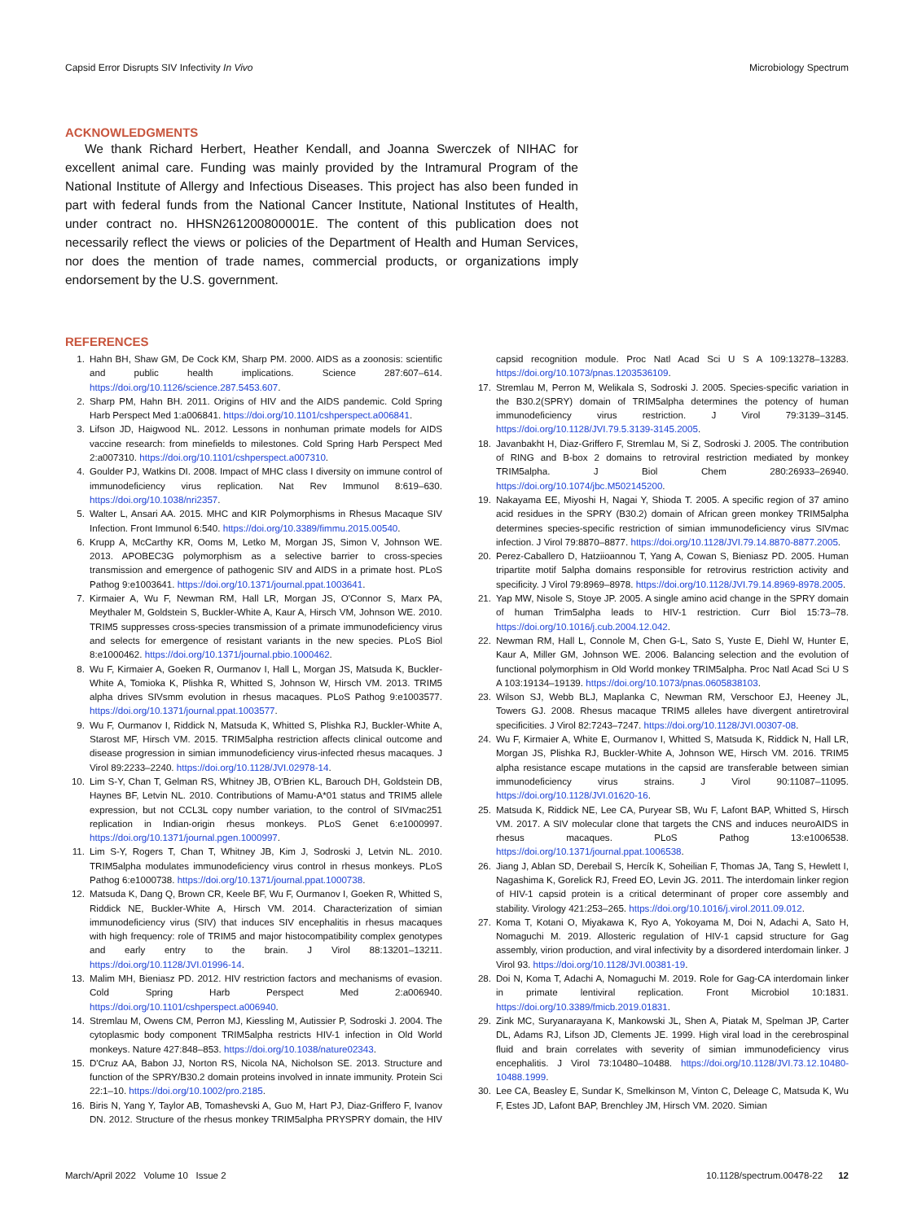Capsid Error Disrupts SIV Infectivity In Vivo Microbiology Spectrum
ACKNOWLEDGMENTS
We thank Richard Herbert, Heather Kendall, and Joanna Swerczek of NIHAC for excellent animal care. Funding was mainly provided by the Intramural Program of the National Institute of Allergy and Infectious Diseases. This project has also been funded in part with federal funds from the National Cancer Institute, National Institutes of Health, under contract no. HHSN261200800001E. The content of this publication does not necessarily reflect the views or policies of the Department of Health and Human Services, nor does the mention of trade names, commercial products, or organizations imply endorsement by the U.S. government.
REFERENCES
1. Hahn BH, Shaw GM, De Cock KM, Sharp PM. 2000. AIDS as a zoonosis: scientific and public health implications. Science 287:607–614. https://doi.org/10.1126/science.287.5453.607.
2. Sharp PM, Hahn BH. 2011. Origins of HIV and the AIDS pandemic. Cold Spring Harb Perspect Med 1:a006841. https://doi.org/10.1101/cshperspect.a006841.
3. Lifson JD, Haigwood NL. 2012. Lessons in nonhuman primate models for AIDS vaccine research: from minefields to milestones. Cold Spring Harb Perspect Med 2:a007310. https://doi.org/10.1101/cshperspect.a007310.
4. Goulder PJ, Watkins DI. 2008. Impact of MHC class I diversity on immune control of immunodeficiency virus replication. Nat Rev Immunol 8:619–630. https://doi.org/10.1038/nri2357.
5. Walter L, Ansari AA. 2015. MHC and KIR Polymorphisms in Rhesus Macaque SIV Infection. Front Immunol 6:540. https://doi.org/10.3389/fimmu.2015.00540.
6. Krupp A, McCarthy KR, Ooms M, Letko M, Morgan JS, Simon V, Johnson WE. 2013. APOBEC3G polymorphism as a selective barrier to cross-species transmission and emergence of pathogenic SIV and AIDS in a primate host. PLoS Pathog 9:e1003641. https://doi.org/10.1371/journal.ppat.1003641.
7. Kirmaier A, Wu F, Newman RM, Hall LR, Morgan JS, O'Connor S, Marx PA, Meythaler M, Goldstein S, Buckler-White A, Kaur A, Hirsch VM, Johnson WE. 2010. TRIM5 suppresses cross-species transmission of a primate immunodeficiency virus and selects for emergence of resistant variants in the new species. PLoS Biol 8:e1000462. https://doi.org/10.1371/journal.pbio.1000462.
8. Wu F, Kirmaier A, Goeken R, Ourmanov I, Hall L, Morgan JS, Matsuda K, Buckler-White A, Tomioka K, Plishka R, Whitted S, Johnson W, Hirsch VM. 2013. TRIM5 alpha drives SIVsmm evolution in rhesus macaques. PLoS Pathog 9:e1003577. https://doi.org/10.1371/journal.ppat.1003577.
9. Wu F, Ourmanov I, Riddick N, Matsuda K, Whitted S, Plishka RJ, Buckler-White A, Starost MF, Hirsch VM. 2015. TRIM5alpha restriction affects clinical outcome and disease progression in simian immunodeficiency virus-infected rhesus macaques. J Virol 89:2233–2240. https://doi.org/10.1128/JVI.02978-14.
10. Lim S-Y, Chan T, Gelman RS, Whitney JB, O'Brien KL, Barouch DH, Goldstein DB, Haynes BF, Letvin NL. 2010. Contributions of Mamu-A*01 status and TRIM5 allele expression, but not CCL3L copy number variation, to the control of SIVmac251 replication in Indian-origin rhesus monkeys. PLoS Genet 6:e1000997. https://doi.org/10.1371/journal.pgen.1000997.
11. Lim S-Y, Rogers T, Chan T, Whitney JB, Kim J, Sodroski J, Letvin NL. 2010. TRIM5alpha modulates immunodeficiency virus control in rhesus monkeys. PLoS Pathog 6:e1000738. https://doi.org/10.1371/journal.ppat.1000738.
12. Matsuda K, Dang Q, Brown CR, Keele BF, Wu F, Ourmanov I, Goeken R, Whitted S, Riddick NE, Buckler-White A, Hirsch VM. 2014. Characterization of simian immunodeficiency virus (SIV) that induces SIV encephalitis in rhesus macaques with high frequency: role of TRIM5 and major histocompatibility complex genotypes and early entry to the brain. J Virol 88:13201–13211. https://doi.org/10.1128/JVI.01996-14.
13. Malim MH, Bieniasz PD. 2012. HIV restriction factors and mechanisms of evasion. Cold Spring Harb Perspect Med 2:a006940. https://doi.org/10.1101/cshperspect.a006940.
14. Stremlau M, Owens CM, Perron MJ, Kiessling M, Autissier P, Sodroski J. 2004. The cytoplasmic body component TRIM5alpha restricts HIV-1 infection in Old World monkeys. Nature 427:848–853. https://doi.org/10.1038/nature02343.
15. D'Cruz AA, Babon JJ, Norton RS, Nicola NA, Nicholson SE. 2013. Structure and function of the SPRY/B30.2 domain proteins involved in innate immunity. Protein Sci 22:1–10. https://doi.org/10.1002/pro.2185.
16. Biris N, Yang Y, Taylor AB, Tomashevski A, Guo M, Hart PJ, Diaz-Griffero F, Ivanov DN. 2012. Structure of the rhesus monkey TRIM5alpha PRYSPRY domain, the HIV capsid recognition module. Proc Natl Acad Sci U S A 109:13278–13283. https://doi.org/10.1073/pnas.1203536109.
17. Stremlau M, Perron M, Welikala S, Sodroski J. 2005. Species-specific variation in the B30.2(SPRY) domain of TRIM5alpha determines the potency of human immunodeficiency virus restriction. J Virol 79:3139–3145. https://doi.org/10.1128/JVI.79.5.3139-3145.2005.
18. Javanbakht H, Diaz-Griffero F, Stremlau M, Si Z, Sodroski J. 2005. The contribution of RING and B-box 2 domains to retroviral restriction mediated by monkey TRIM5alpha. J Biol Chem 280:26933–26940. https://doi.org/10.1074/jbc.M502145200.
19. Nakayama EE, Miyoshi H, Nagai Y, Shioda T. 2005. A specific region of 37 amino acid residues in the SPRY (B30.2) domain of African green monkey TRIM5alpha determines species-specific restriction of simian immunodeficiency virus SIVmac infection. J Virol 79:8870–8877. https://doi.org/10.1128/JVI.79.14.8870-8877.2005.
20. Perez-Caballero D, Hatziioannou T, Yang A, Cowan S, Bieniasz PD. 2005. Human tripartite motif 5alpha domains responsible for retrovirus restriction activity and specificity. J Virol 79:8969–8978. https://doi.org/10.1128/JVI.79.14.8969-8978.2005.
21. Yap MW, Nisole S, Stoye JP. 2005. A single amino acid change in the SPRY domain of human Trim5alpha leads to HIV-1 restriction. Curr Biol 15:73–78. https://doi.org/10.1016/j.cub.2004.12.042.
22. Newman RM, Hall L, Connole M, Chen G-L, Sato S, Yuste E, Diehl W, Hunter E, Kaur A, Miller GM, Johnson WE. 2006. Balancing selection and the evolution of functional polymorphism in Old World monkey TRIM5alpha. Proc Natl Acad Sci U S A 103:19134–19139. https://doi.org/10.1073/pnas.0605838103.
23. Wilson SJ, Webb BLJ, Maplanka C, Newman RM, Verschoor EJ, Heeney JL, Towers GJ. 2008. Rhesus macaque TRIM5 alleles have divergent antiretroviral specificities. J Virol 82:7243–7247. https://doi.org/10.1128/JVI.00307-08.
24. Wu F, Kirmaier A, White E, Ourmanov I, Whitted S, Matsuda K, Riddick N, Hall LR, Morgan JS, Plishka RJ, Buckler-White A, Johnson WE, Hirsch VM. 2016. TRIM5 alpha resistance escape mutations in the capsid are transferable between simian immunodeficiency virus strains. J Virol 90:11087–11095. https://doi.org/10.1128/JVI.01620-16.
25. Matsuda K, Riddick NE, Lee CA, Puryear SB, Wu F, Lafont BAP, Whitted S, Hirsch VM. 2017. A SIV molecular clone that targets the CNS and induces neuroAIDS in rhesus macaques. PLoS Pathog 13:e1006538. https://doi.org/10.1371/journal.ppat.1006538.
26. Jiang J, Ablan SD, Derebail S, Hercík K, Soheilian F, Thomas JA, Tang S, Hewlett I, Nagashima K, Gorelick RJ, Freed EO, Levin JG. 2011. The interdomain linker region of HIV-1 capsid protein is a critical determinant of proper core assembly and stability. Virology 421:253–265. https://doi.org/10.1016/j.virol.2011.09.012.
27. Koma T, Kotani O, Miyakawa K, Ryo A, Yokoyama M, Doi N, Adachi A, Sato H, Nomaguchi M. 2019. Allosteric regulation of HIV-1 capsid structure for Gag assembly, virion production, and viral infectivity by a disordered interdomain linker. J Virol 93. https://doi.org/10.1128/JVI.00381-19.
28. Doi N, Koma T, Adachi A, Nomaguchi M. 2019. Role for Gag-CA interdomain linker in primate lentiviral replication. Front Microbiol 10:1831. https://doi.org/10.3389/fmicb.2019.01831.
29. Zink MC, Suryanarayana K, Mankowski JL, Shen A, Piatak M, Spelman JP, Carter DL, Adams RJ, Lifson JD, Clements JE. 1999. High viral load in the cerebrospinal fluid and brain correlates with severity of simian immunodeficiency virus encephalitis. J Virol 73:10480–10488. https://doi.org/10.1128/JVI.73.12.10480-10488.1999.
30. Lee CA, Beasley E, Sundar K, Smelkinson M, Vinton C, Deleage C, Matsuda K, Wu F, Estes JD, Lafont BAP, Brenchley JM, Hirsch VM. 2020. Simian
March/April 2022 Volume 10 Issue 2 10.1128/spectrum.00478-22 12